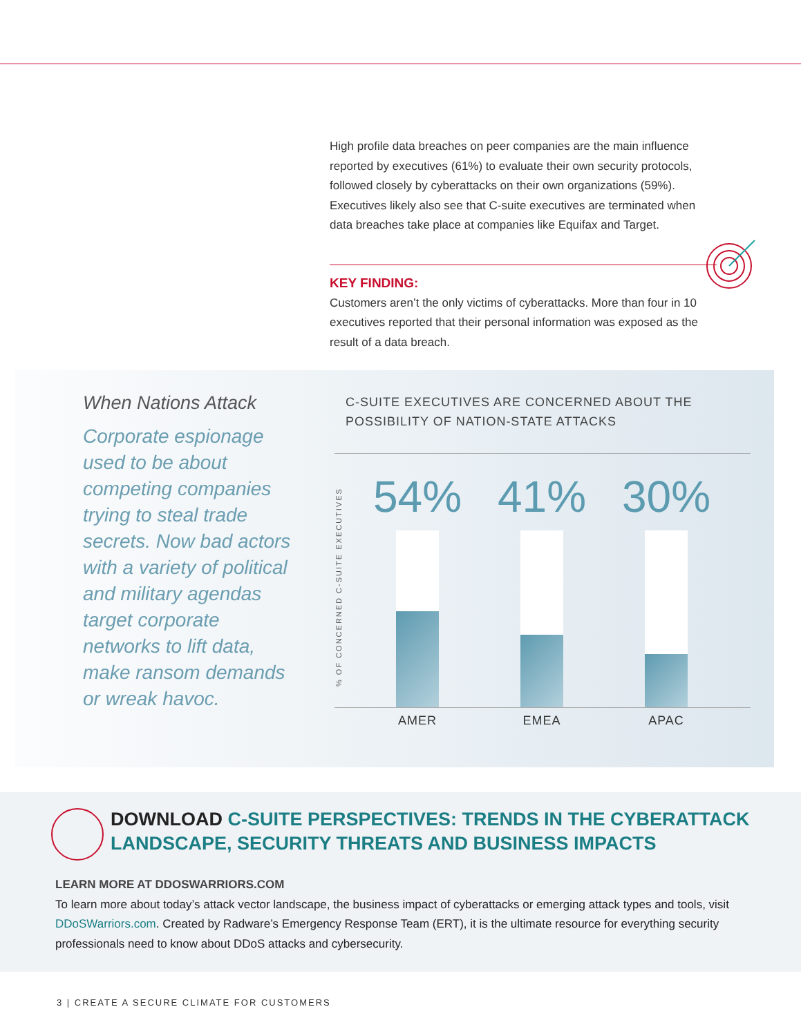High profile data breaches on peer companies are the main influence reported by executives (61%) to evaluate their own security protocols, followed closely by cyberattacks on their own organizations (59%). Executives likely also see that C-suite executives are terminated when data breaches take place at companies like Equifax and Target.
KEY FINDING:
Customers aren’t the only victims of cyberattacks. More than four in 10 executives reported that their personal information was exposed as the result of a data breach.
When Nations Attack
Corporate espionage used to be about competing companies trying to steal trade secrets. Now bad actors with a variety of political and military agendas target corporate networks to lift data, make ransom demands or wreak havoc.
C-SUITE EXECUTIVES ARE CONCERNED ABOUT THE POSSIBILITY OF NATION-STATE ATTACKS
% OF CONCERNED C-SUITE EXECUTIVES
54% 41% 30%
AMER EMEA APAC
DOWNLOAD C-SUITE PERSPECTIVES: TRENDS IN THE CYBERATTACK
LANDSCAPE, SECURITY THREATS AND BUSINESS IMPACTS
LEARN MORE AT DDOSWARRIORS.COM
To learn more about today’s attack vector landscape, the business impact of cyberattacks or emerging attack types and tools, visit DDoSWarriors.com. Created by Radware’s Emergency Response Team (ERT), it is the ultimate resource for everything security professionals need to know about DDoS attacks and cybersecurity.
3 | CREATE A SECURE CLIMATE FOR CUSTOMERS